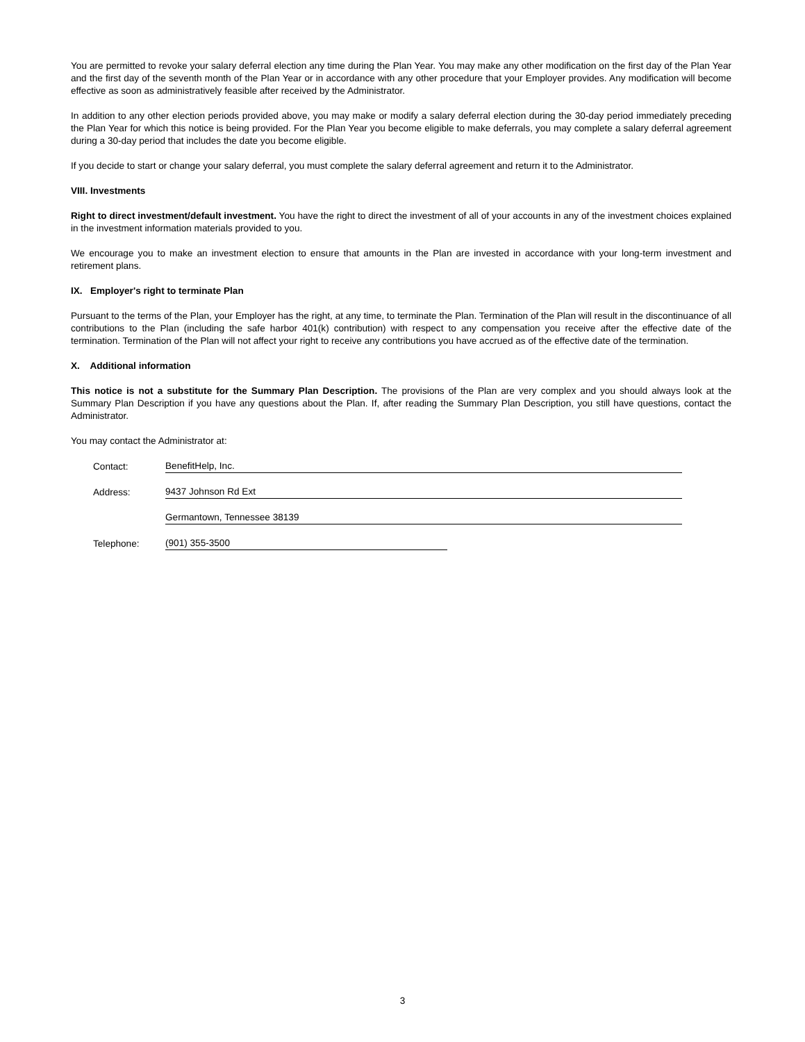You are permitted to revoke your salary deferral election any time during the Plan Year. You may make any other modification on the first day of the Plan Year and the first day of the seventh month of the Plan Year or in accordance with any other procedure that your Employer provides. Any modification will become effective as soon as administratively feasible after received by the Administrator.
In addition to any other election periods provided above, you may make or modify a salary deferral election during the 30-day period immediately preceding the Plan Year for which this notice is being provided. For the Plan Year you become eligible to make deferrals, you may complete a salary deferral agreement during a 30-day period that includes the date you become eligible.
If you decide to start or change your salary deferral, you must complete the salary deferral agreement and return it to the Administrator.
VIII. Investments
Right to direct investment/default investment. You have the right to direct the investment of all of your accounts in any of the investment choices explained in the investment information materials provided to you.
We encourage you to make an investment election to ensure that amounts in the Plan are invested in accordance with your long-term investment and retirement plans.
IX. Employer's right to terminate Plan
Pursuant to the terms of the Plan, your Employer has the right, at any time, to terminate the Plan. Termination of the Plan will result in the discontinuance of all contributions to the Plan (including the safe harbor 401(k) contribution) with respect to any compensation you receive after the effective date of the termination. Termination of the Plan will not affect your right to receive any contributions you have accrued as of the effective date of the termination.
X. Additional information
This notice is not a substitute for the Summary Plan Description. The provisions of the Plan are very complex and you should always look at the Summary Plan Description if you have any questions about the Plan. If, after reading the Summary Plan Description, you still have questions, contact the Administrator.
You may contact the Administrator at:
| Contact: | BenefitHelp, Inc. |
| Address: | 9437 Johnson Rd Ext |
| | Germantown, Tennessee 38139 |
| Telephone: | (901) 355-3500 |
3